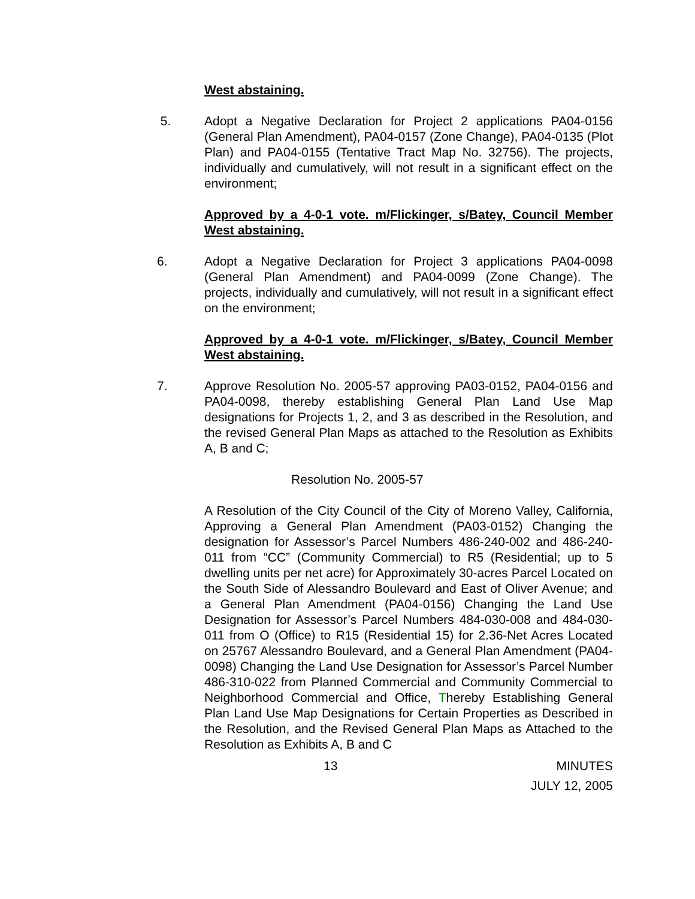West abstaining.
5. Adopt a Negative Declaration for Project 2 applications PA04-0156 (General Plan Amendment), PA04-0157 (Zone Change), PA04-0135 (Plot Plan) and PA04-0155 (Tentative Tract Map No. 32756). The projects, individually and cumulatively, will not result in a significant effect on the environment;
Approved by a 4-0-1 vote. m/Flickinger, s/Batey, Council Member West abstaining.
6. Adopt a Negative Declaration for Project 3 applications PA04-0098 (General Plan Amendment) and PA04-0099 (Zone Change). The projects, individually and cumulatively, will not result in a significant effect on the environment;
Approved by a 4-0-1 vote. m/Flickinger, s/Batey, Council Member West abstaining.
7. Approve Resolution No. 2005-57 approving PA03-0152, PA04-0156 and PA04-0098, thereby establishing General Plan Land Use Map designations for Projects 1, 2, and 3 as described in the Resolution, and the revised General Plan Maps as attached to the Resolution as Exhibits A, B and C;
Resolution No. 2005-57
A Resolution of the City Council of the City of Moreno Valley, California, Approving a General Plan Amendment (PA03-0152) Changing the designation for Assessor’s Parcel Numbers 486-240-002 and 486-240-011 from “CC” (Community Commercial) to R5 (Residential; up to 5 dwelling units per net acre) for Approximately 30-acres Parcel Located on the South Side of Alessandro Boulevard and East of Oliver Avenue; and a General Plan Amendment (PA04-0156) Changing the Land Use Designation for Assessor’s Parcel Numbers 484-030-008 and 484-030-011 from O (Office) to R15 (Residential 15) for 2.36-Net Acres Located on 25767 Alessandro Boulevard, and a General Plan Amendment (PA04-0098) Changing the Land Use Designation for Assessor’s Parcel Number 486-310-022 from Planned Commercial and Community Commercial to Neighborhood Commercial and Office, Thereby Establishing General Plan Land Use Map Designations for Certain Properties as Described in the Resolution, and the Revised General Plan Maps as Attached to the Resolution as Exhibits A, B and C
13 MINUTES
JULY 12, 2005